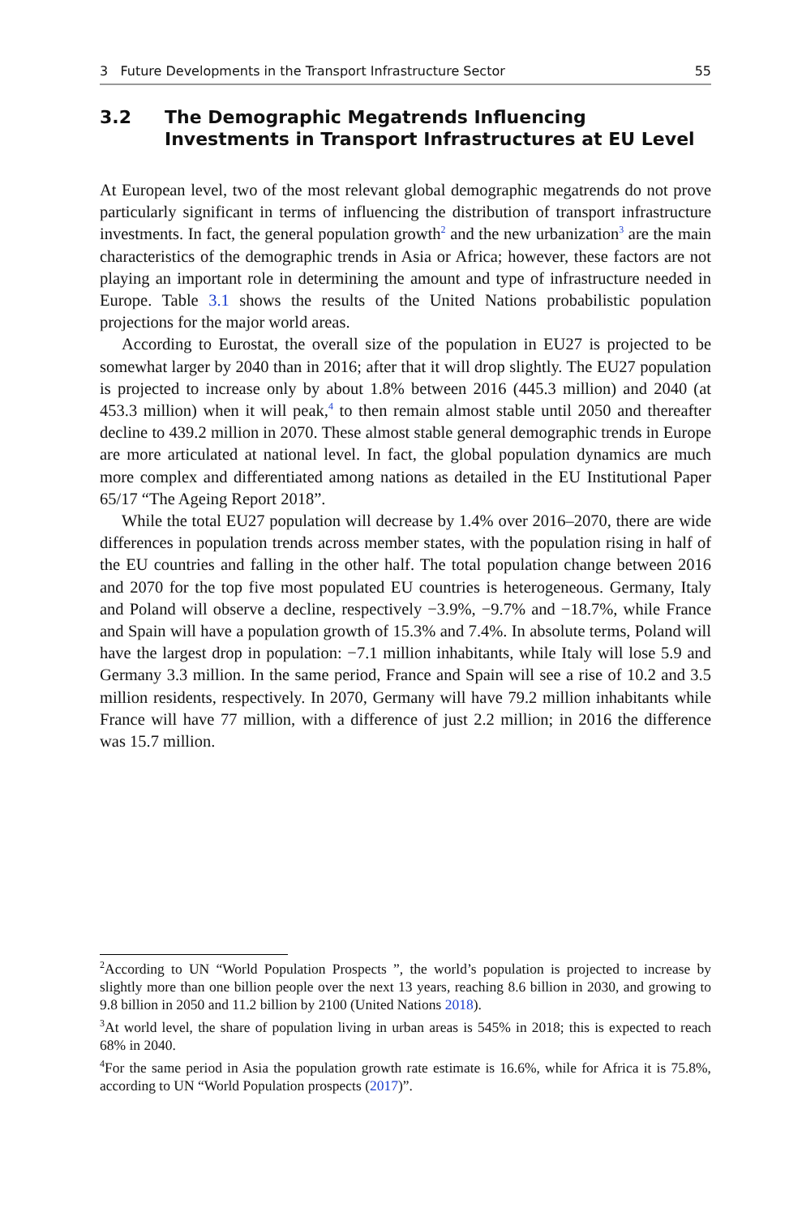3 Future Developments in the Transport Infrastructure Sector 55
3.2 The Demographic Megatrends Influencing Investments in Transport Infrastructures at EU Level
At European level, two of the most relevant global demographic megatrends do not prove particularly significant in terms of influencing the distribution of transport infrastructure investments. In fact, the general population growth<sup>2</sup> and the new urbanization<sup>3</sup> are the main characteristics of the demographic trends in Asia or Africa; however, these factors are not playing an important role in determining the amount and type of infrastructure needed in Europe. Table 3.1 shows the results of the United Nations probabilistic population projections for the major world areas.
According to Eurostat, the overall size of the population in EU27 is projected to be somewhat larger by 2040 than in 2016; after that it will drop slightly. The EU27 population is projected to increase only by about 1.8% between 2016 (445.3 million) and 2040 (at 453.3 million) when it will peak,<sup>4</sup> to then remain almost stable until 2050 and thereafter decline to 439.2 million in 2070. These almost stable general demographic trends in Europe are more articulated at national level. In fact, the global population dynamics are much more complex and differentiated among nations as detailed in the EU Institutional Paper 65/17 “The Ageing Report 2018”.
While the total EU27 population will decrease by 1.4% over 2016–2070, there are wide differences in population trends across member states, with the population rising in half of the EU countries and falling in the other half. The total population change between 2016 and 2070 for the top five most populated EU countries is heterogeneous. Germany, Italy and Poland will observe a decline, respectively −3.9%, −9.7% and −18.7%, while France and Spain will have a population growth of 15.3% and 7.4%. In absolute terms, Poland will have the largest drop in population: −7.1 million inhabitants, while Italy will lose 5.9 and Germany 3.3 million. In the same period, France and Spain will see a rise of 10.2 and 3.5 million residents, respectively. In 2070, Germany will have 79.2 million inhabitants while France will have 77 million, with a difference of just 2.2 million; in 2016 the difference was 15.7 million.
<sup>2</sup> According to UN “World Population Prospects ”, the world’s population is projected to increase by slightly more than one billion people over the next 13 years, reaching 8.6 billion in 2030, and growing to 9.8 billion in 2050 and 11.2 billion by 2100 (United Nations 2018).
<sup>3</sup> At world level, the share of population living in urban areas is 545% in 2018; this is expected to reach 68% in 2040.
<sup>4</sup> For the same period in Asia the population growth rate estimate is 16.6%, while for Africa it is 75.8%, according to UN “World Population prospects (2017)”.